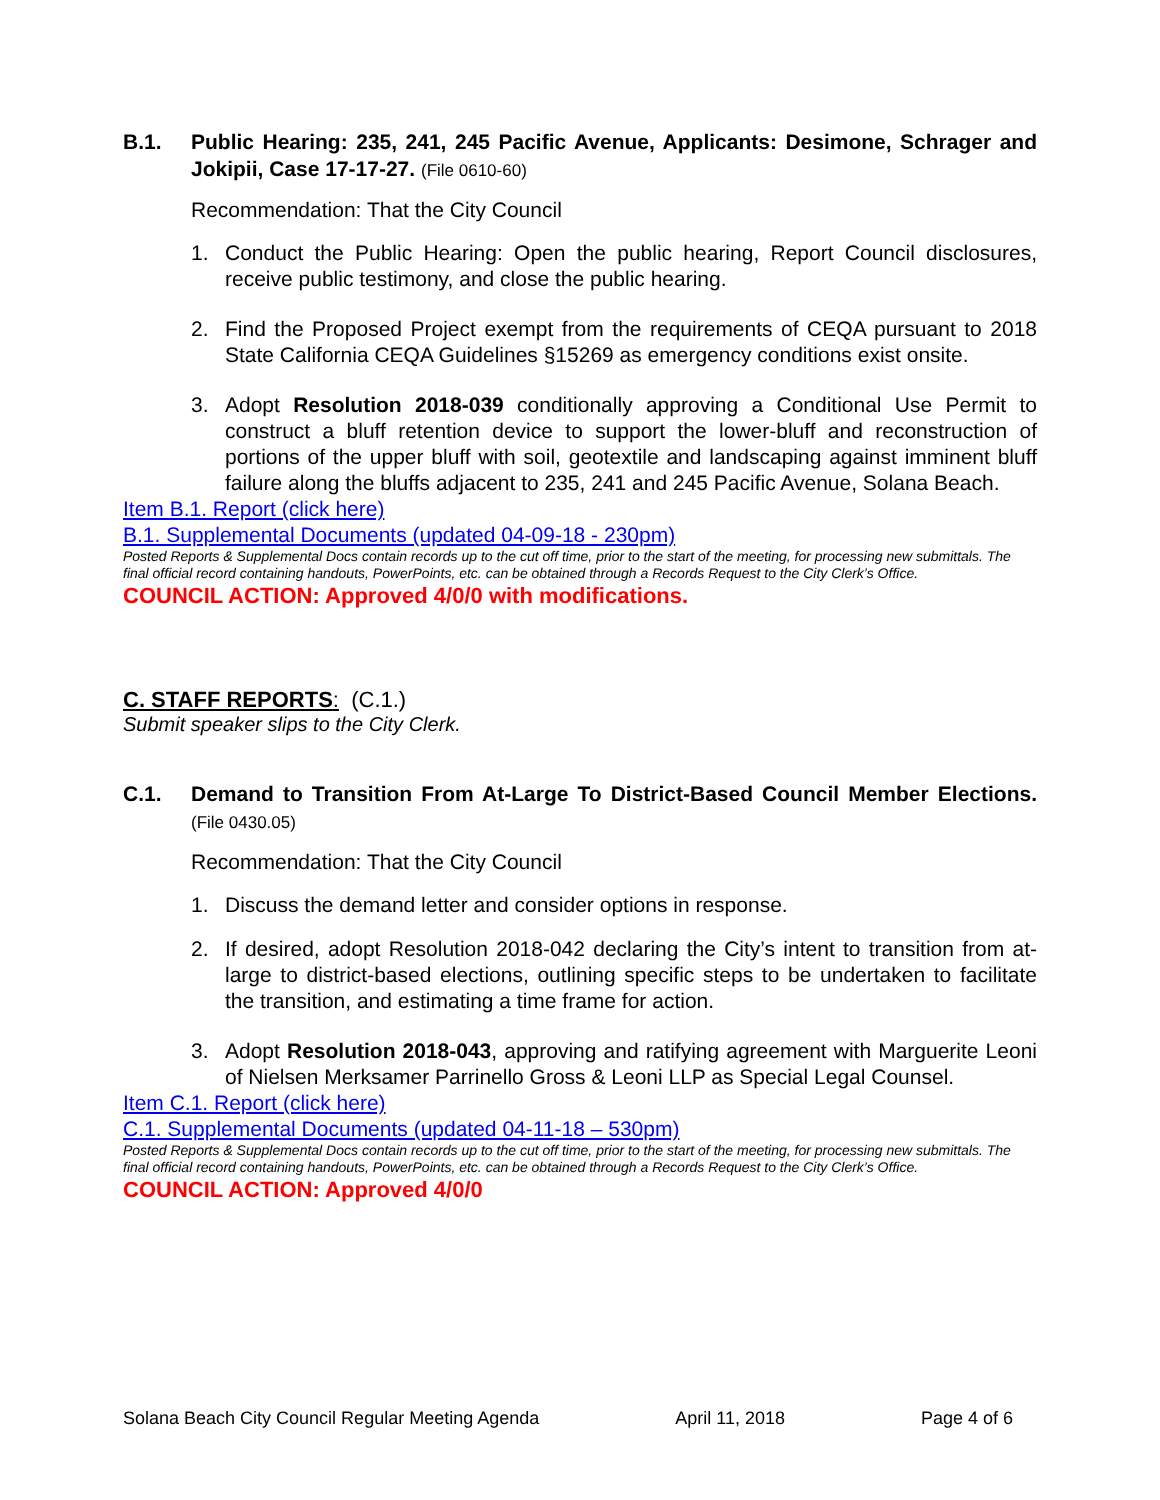B.1. Public Hearing: 235, 241, 245 Pacific Avenue, Applicants: Desimone, Schrager and Jokipii, Case 17-17-27. (File 0610-60)
Recommendation: That the City Council
1. Conduct the Public Hearing: Open the public hearing, Report Council disclosures, receive public testimony, and close the public hearing.
2. Find the Proposed Project exempt from the requirements of CEQA pursuant to 2018 State California CEQA Guidelines §15269 as emergency conditions exist onsite.
3. Adopt Resolution 2018-039 conditionally approving a Conditional Use Permit to construct a bluff retention device to support the lower-bluff and reconstruction of portions of the upper bluff with soil, geotextile and landscaping against imminent bluff failure along the bluffs adjacent to 235, 241 and 245 Pacific Avenue, Solana Beach.
Item B.1. Report (click here)
B.1. Supplemental Documents (updated 04-09-18 - 230pm)
Posted Reports & Supplemental Docs contain records up to the cut off time, prior to the start of the meeting, for processing new submittals. The final official record containing handouts, PowerPoints, etc. can be obtained through a Records Request to the City Clerk’s Office.
COUNCIL ACTION: Approved 4/0/0 with modifications.
C. STAFF REPORTS: (C.1.)
Submit speaker slips to the City Clerk.
C.1. Demand to Transition From At-Large To District-Based Council Member Elections. (File 0430.05)
Recommendation: That the City Council
1. Discuss the demand letter and consider options in response.
2. If desired, adopt Resolution 2018-042 declaring the City’s intent to transition from at-large to district-based elections, outlining specific steps to be undertaken to facilitate the transition, and estimating a time frame for action.
3. Adopt Resolution 2018-043, approving and ratifying agreement with Marguerite Leoni of Nielsen Merksamer Parrinello Gross & Leoni LLP as Special Legal Counsel.
Item C.1. Report (click here)
C.1. Supplemental Documents (updated 04-11-18 – 530pm)
Posted Reports & Supplemental Docs contain records up to the cut off time, prior to the start of the meeting, for processing new submittals. The final official record containing handouts, PowerPoints, etc. can be obtained through a Records Request to the City Clerk’s Office.
COUNCIL ACTION: Approved 4/0/0
Solana Beach City Council Regular Meeting Agenda April 11, 2018 Page 4 of 6